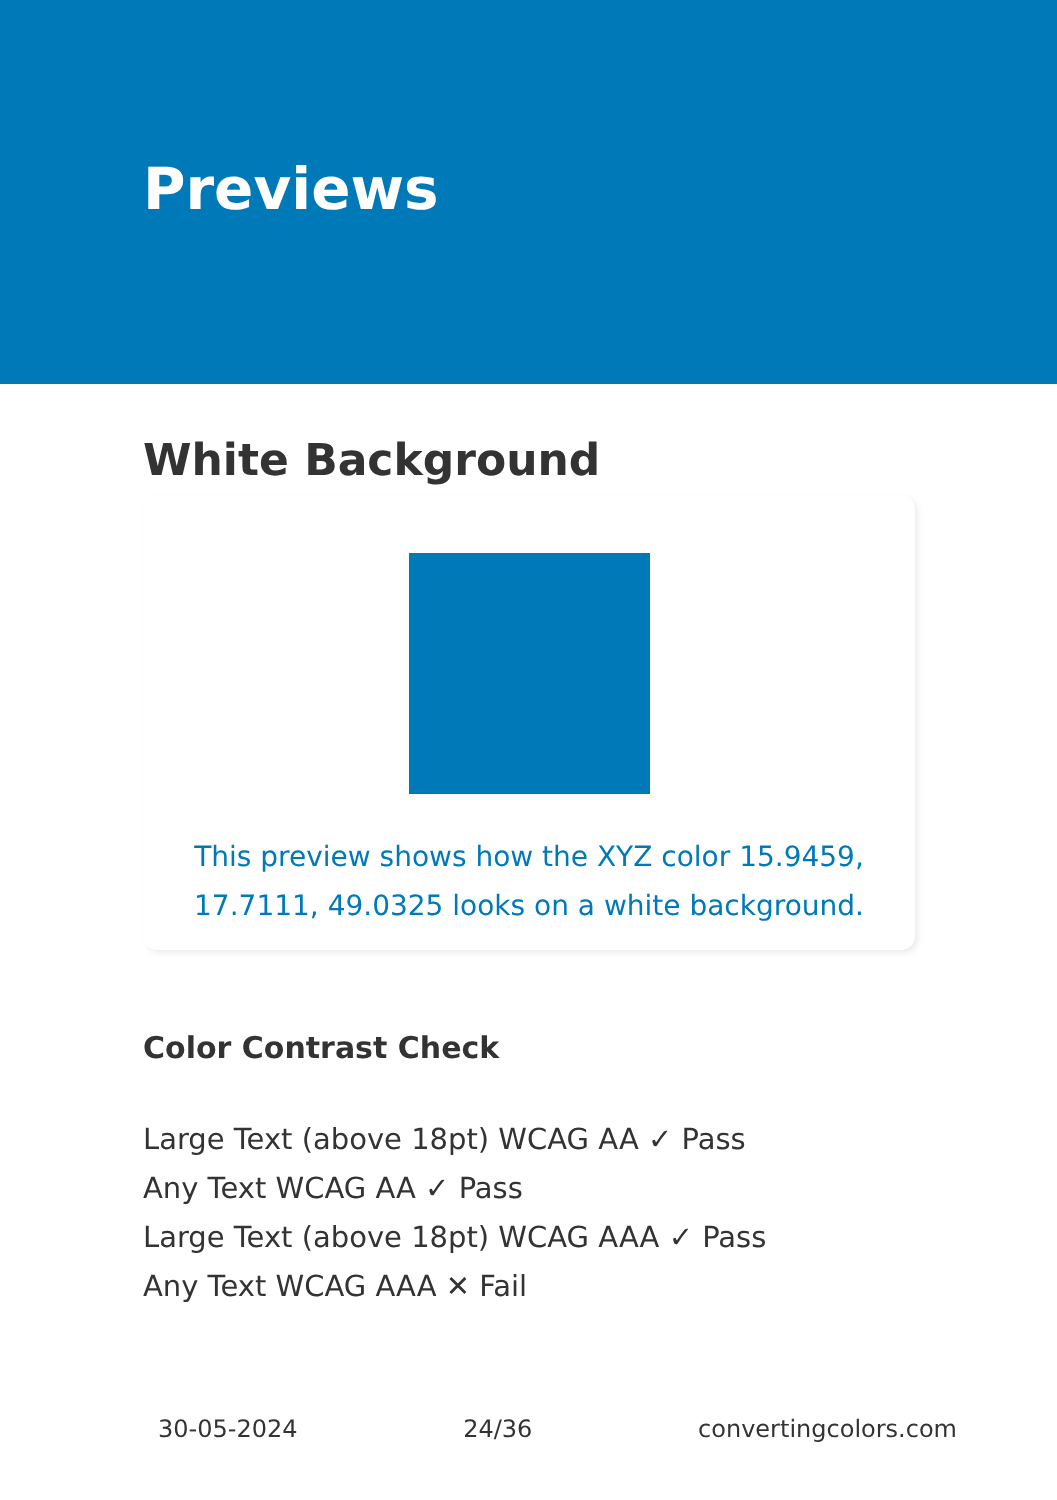Previews
White Background
This preview shows how the XYZ color 15.9459, 17.7111, 49.0325 looks on a white background.
Color Contrast Check
Large Text (above 18pt) WCAG AA ✓ Pass
Any Text WCAG AA ✓ Pass
Large Text (above 18pt) WCAG AAA ✓ Pass
Any Text WCAG AAA ✕ Fail
30-05-2024 24/36 convertingcolors.com